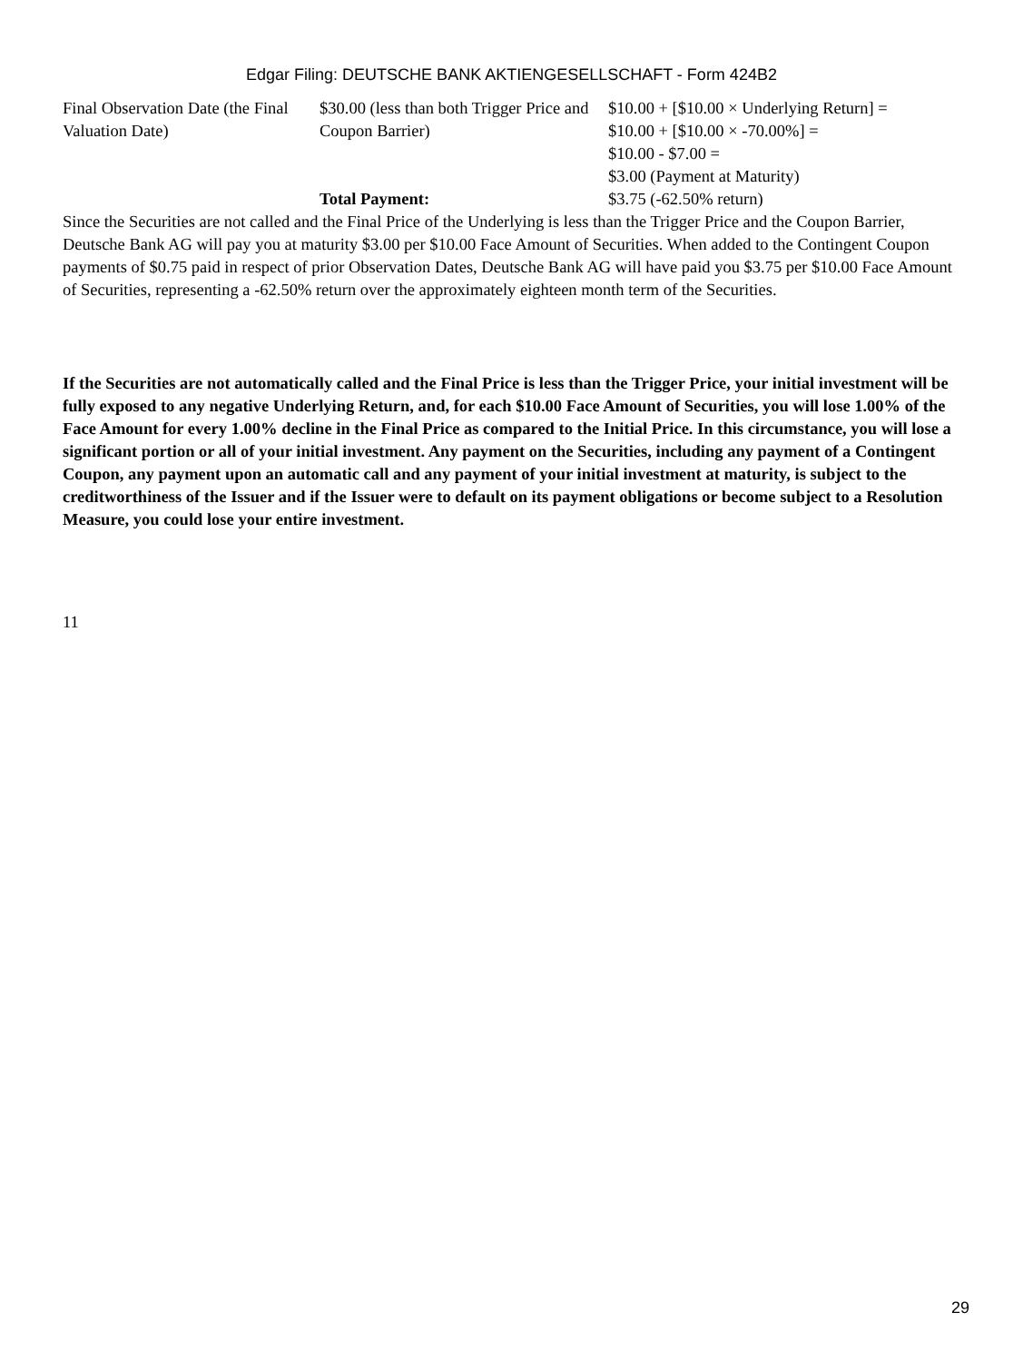Edgar Filing: DEUTSCHE BANK AKTIENGESELLSCHAFT - Form 424B2
| Final Observation Date (the Final Valuation Date) | $30.00 (less than both Trigger Price and Coupon Barrier) | $10.00 + [$10.00 × Underlying Return] = $10.00 + [$10.00 × -70.00%] = $10.00 - $7.00 = $3.00 (Payment at Maturity) |
| | Total Payment: | $3.75 (-62.50% return) |
Since the Securities are not called and the Final Price of the Underlying is less than the Trigger Price and the Coupon Barrier, Deutsche Bank AG will pay you at maturity $3.00 per $10.00 Face Amount of Securities. When added to the Contingent Coupon payments of $0.75 paid in respect of prior Observation Dates, Deutsche Bank AG will have paid you $3.75 per $10.00 Face Amount of Securities, representing a -62.50% return over the approximately eighteen month term of the Securities.
If the Securities are not automatically called and the Final Price is less than the Trigger Price, your initial investment will be fully exposed to any negative Underlying Return, and, for each $10.00 Face Amount of Securities, you will lose 1.00% of the Face Amount for every 1.00% decline in the Final Price as compared to the Initial Price. In this circumstance, you will lose a significant portion or all of your initial investment. Any payment on the Securities, including any payment of a Contingent Coupon, any payment upon an automatic call and any payment of your initial investment at maturity, is subject to the creditworthiness of the Issuer and if the Issuer were to default on its payment obligations or become subject to a Resolution Measure, you could lose your entire investment.
11
29